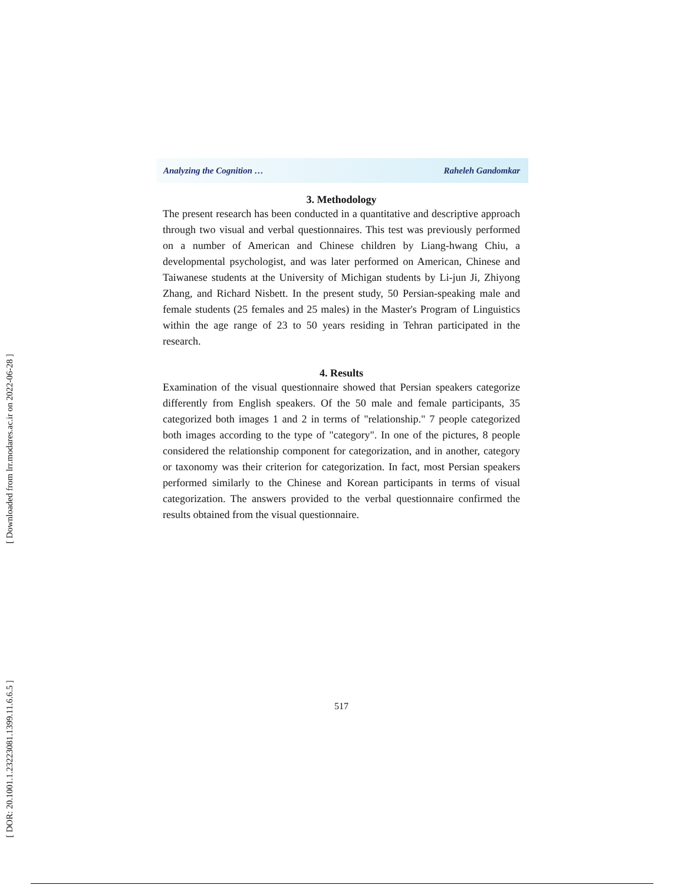[ Downloaded from lrr.modares.ac.ir on 2022-06-28 ]
[ DOR: 20.1001.1.23223081.1399.11.6.6.5 ]
Analyzing the Cognition … Raheleh Gandomkar
3. Methodology
The present research has been conducted in a quantitative and descriptive approach through two visual and verbal questionnaires. This test was previously performed on a number of American and Chinese children by Liang-hwang Chiu, a developmental psychologist, and was later performed on American, Chinese and Taiwanese students at the University of Michigan students by Li-jun Ji, Zhiyong Zhang, and Richard Nisbett. In the present study, 50 Persian-speaking male and female students (25 females and 25 males) in the Master's Program of Linguistics within the age range of 23 to 50 years residing in Tehran participated in the research.
4. Results
Examination of the visual questionnaire showed that Persian speakers categorize differently from English speakers. Of the 50 male and female participants, 35 categorized both images 1 and 2 in terms of "relationship." 7 people categorized both images according to the type of "category". In one of the pictures, 8 people considered the relationship component for categorization, and in another, category or taxonomy was their criterion for categorization. In fact, most Persian speakers performed similarly to the Chinese and Korean participants in terms of visual categorization. The answers provided to the verbal questionnaire confirmed the results obtained from the visual questionnaire.
517